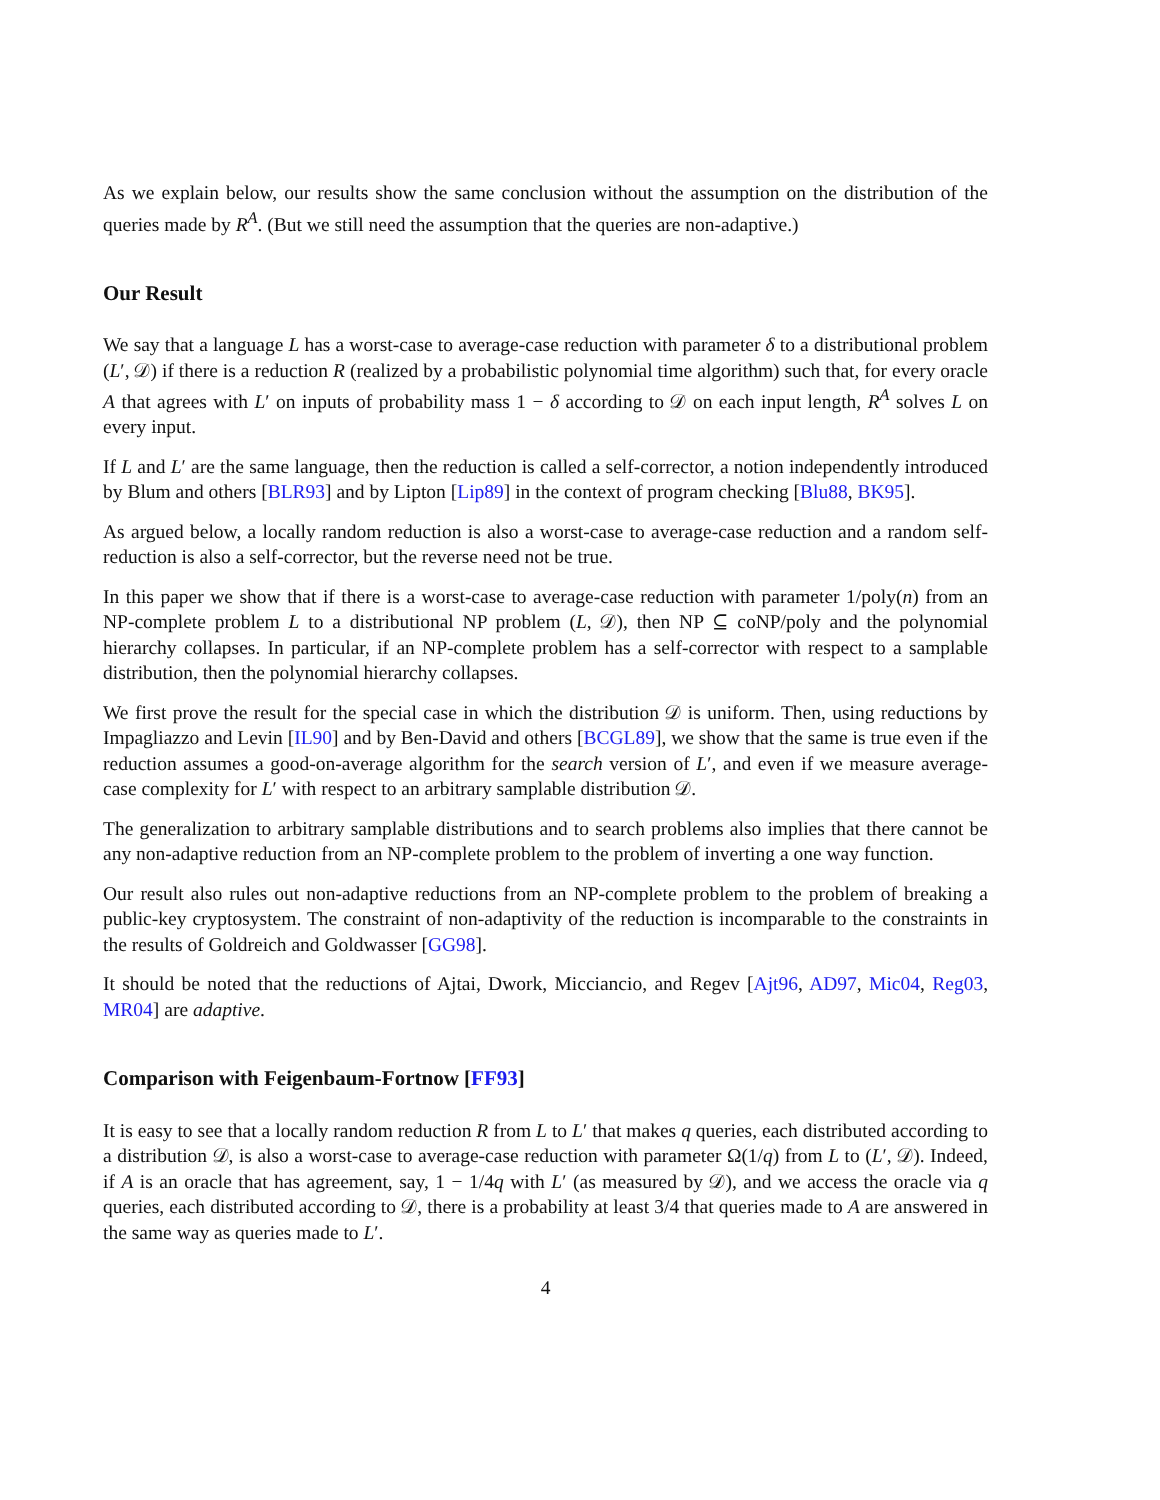As we explain below, our results show the same conclusion without the assumption on the distribution of the queries made by R<sup>A</sup>. (But we still need the assumption that the queries are non-adaptive.)
Our Result
We say that a language L has a worst-case to average-case reduction with parameter δ to a distributional problem (L′, 𝒟) if there is a reduction R (realized by a probabilistic polynomial time algorithm) such that, for every oracle A that agrees with L′ on inputs of probability mass 1 − δ according to 𝒟 on each input length, R<sup>A</sup> solves L on every input.
If L and L′ are the same language, then the reduction is called a self-corrector, a notion independently introduced by Blum and others [BLR93] and by Lipton [Lip89] in the context of program checking [Blu88, BK95].
As argued below, a locally random reduction is also a worst-case to average-case reduction and a random self-reduction is also a self-corrector, but the reverse need not be true.
In this paper we show that if there is a worst-case to average-case reduction with parameter 1/poly(n) from an NP-complete problem L to a distributional NP problem (L, 𝒟), then NP ⊆ coNP/poly and the polynomial hierarchy collapses. In particular, if an NP-complete problem has a self-corrector with respect to a samplable distribution, then the polynomial hierarchy collapses.
We first prove the result for the special case in which the distribution 𝒟 is uniform. Then, using reductions by Impagliazzo and Levin [IL90] and by Ben-David and others [BCGL89], we show that the same is true even if the reduction assumes a good-on-average algorithm for the search version of L′, and even if we measure average-case complexity for L′ with respect to an arbitrary samplable distribution 𝒟.
The generalization to arbitrary samplable distributions and to search problems also implies that there cannot be any non-adaptive reduction from an NP-complete problem to the problem of inverting a one way function.
Our result also rules out non-adaptive reductions from an NP-complete problem to the problem of breaking a public-key cryptosystem. The constraint of non-adaptivity of the reduction is incomparable to the constraints in the results of Goldreich and Goldwasser [GG98].
It should be noted that the reductions of Ajtai, Dwork, Micciancio, and Regev [Ajt96, AD97, Mic04, Reg03, MR04] are adaptive.
Comparison with Feigenbaum-Fortnow [FF93]
It is easy to see that a locally random reduction R from L to L′ that makes q queries, each distributed according to a distribution 𝒟, is also a worst-case to average-case reduction with parameter Ω(1/q) from L to (L′, 𝒟). Indeed, if A is an oracle that has agreement, say, 1 − 1/4q with L′ (as measured by 𝒟), and we access the oracle via q queries, each distributed according to 𝒟, there is a probability at least 3/4 that queries made to A are answered in the same way as queries made to L′.
4